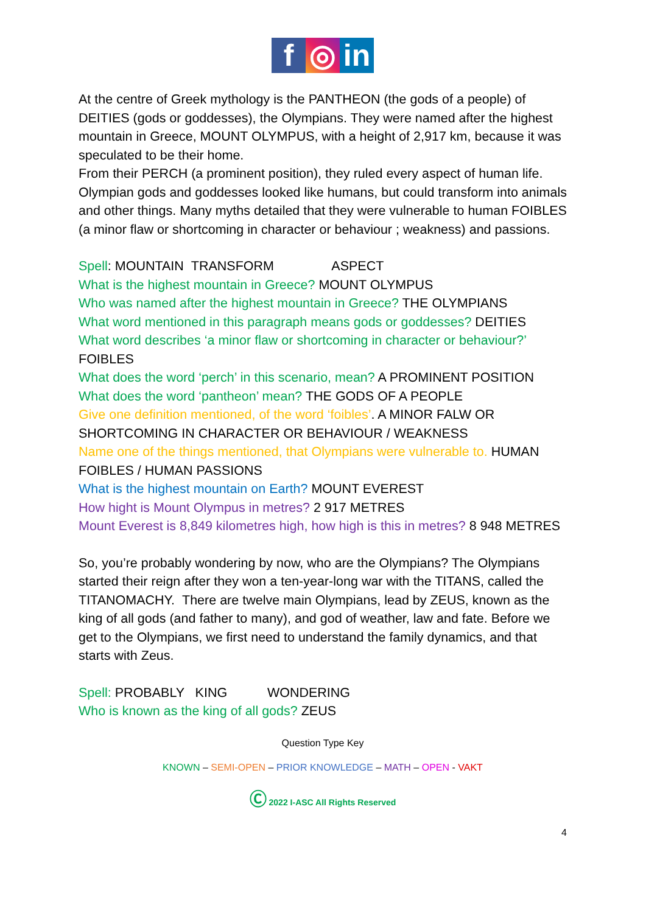f ◎ in
At the centre of Greek mythology is the PANTHEON (the gods of a people) of DEITIES (gods or goddesses), the Olympians. They were named after the highest mountain in Greece, MOUNT OLYMPUS, with a height of 2,917 km, because it was speculated to be their home.
From their PERCH (a prominent position), they ruled every aspect of human life. Olympian gods and goddesses looked like humans, but could transform into animals and other things. Many myths detailed that they were vulnerable to human FOIBLES (a minor flaw or shortcoming in character or behaviour ; weakness) and passions.
Spell: MOUNTAIN TRANSFORM ASPECT
What is the highest mountain in Greece? MOUNT OLYMPUS
Who was named after the highest mountain in Greece? THE OLYMPIANS
What word mentioned in this paragraph means gods or goddesses? DEITIES
What word describes ‘a minor flaw or shortcoming in character or behaviour?’ FOIBLES
What does the word ‘perch’ in this scenario, mean? A PROMINENT POSITION
What does the word ‘pantheon’ mean? THE GODS OF A PEOPLE
Give one definition mentioned, of the word ‘foibles’. A MINOR FALW OR SHORTCOMING IN CHARACTER OR BEHAVIOUR / WEAKNESS
Name one of the things mentioned, that Olympians were vulnerable to. HUMAN FOIBLES / HUMAN PASSIONS
What is the highest mountain on Earth? MOUNT EVEREST
How hight is Mount Olympus in metres? 2 917 METRES
Mount Everest is 8,849 kilometres high, how high is this in metres? 8 948 METRES
So, you’re probably wondering by now, who are the Olympians? The Olympians started their reign after they won a ten-year-long war with the TITANS, called the TITANOMACHY. There are twelve main Olympians, lead by ZEUS, known as the king of all gods (and father to many), and god of weather, law and fate. Before we get to the Olympians, we first need to understand the family dynamics, and that starts with Zeus.
Spell: PROBABLY KING WONDERING
Who is known as the king of all gods? ZEUS
Question Type Key
KNOWN – SEMI-OPEN – PRIOR KNOWLEDGE – MATH – OPEN - VAKT
Ⓒ 2022 I-ASC All Rights Reserved
4